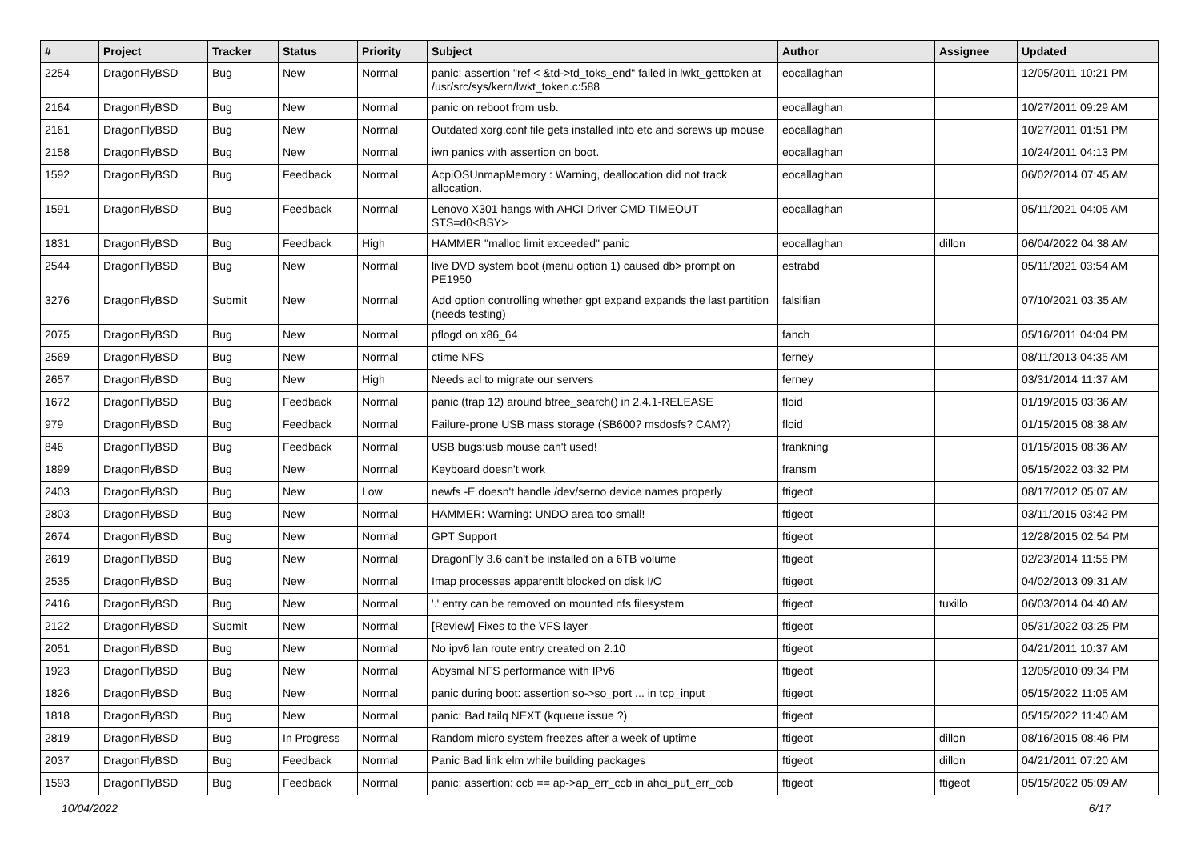| # | Project | Tracker | Status | Priority | Subject | Author | Assignee | Updated |
| --- | --- | --- | --- | --- | --- | --- | --- | --- |
| 2254 | DragonFlyBSD | Bug | New | Normal | panic: assertion "ref < &td->td_toks_end" failed in lwkt_gettoken at /usr/src/sys/kern/lwkt_token.c:588 | eocallaghan | | 12/05/2011 10:21 PM |
| 2164 | DragonFlyBSD | Bug | New | Normal | panic on reboot from usb. | eocallaghan | | 10/27/2011 09:29 AM |
| 2161 | DragonFlyBSD | Bug | New | Normal | Outdated xorg.conf file gets installed into etc and screws up mouse | eocallaghan | | 10/27/2011 01:51 PM |
| 2158 | DragonFlyBSD | Bug | New | Normal | iwn panics with assertion on boot. | eocallaghan | | 10/24/2011 04:13 PM |
| 1592 | DragonFlyBSD | Bug | Feedback | Normal | AcpiOSUnmapMemory : Warning, deallocation did not track allocation. | eocallaghan | | 06/02/2014 07:45 AM |
| 1591 | DragonFlyBSD | Bug | Feedback | Normal | Lenovo X301 hangs with AHCI Driver CMD TIMEOUT STS=d0<BSY> | eocallaghan | | 05/11/2021 04:05 AM |
| 1831 | DragonFlyBSD | Bug | Feedback | High | HAMMER "malloc limit exceeded" panic | eocallaghan | dillon | 06/04/2022 04:38 AM |
| 2544 | DragonFlyBSD | Bug | New | Normal | live DVD system boot (menu option 1) caused db> prompt on PE1950 | estrabd | | 05/11/2021 03:54 AM |
| 3276 | DragonFlyBSD | Submit | New | Normal | Add option controlling whether gpt expand expands the last partition (needs testing) | falsifian | | 07/10/2021 03:35 AM |
| 2075 | DragonFlyBSD | Bug | New | Normal | pflogd on x86_64 | fanch | | 05/16/2011 04:04 PM |
| 2569 | DragonFlyBSD | Bug | New | Normal | ctime NFS | ferney | | 08/11/2013 04:35 AM |
| 2657 | DragonFlyBSD | Bug | New | High | Needs acl to migrate our servers | ferney | | 03/31/2014 11:37 AM |
| 1672 | DragonFlyBSD | Bug | Feedback | Normal | panic (trap 12) around btree_search() in 2.4.1-RELEASE | floid | | 01/19/2015 03:36 AM |
| 979 | DragonFlyBSD | Bug | Feedback | Normal | Failure-prone USB mass storage (SB600? msdosfs? CAM?) | floid | | 01/15/2015 08:38 AM |
| 846 | DragonFlyBSD | Bug | Feedback | Normal | USB bugs:usb mouse can't used! | frankning | | 01/15/2015 08:36 AM |
| 1899 | DragonFlyBSD | Bug | New | Normal | Keyboard doesn't work | fransm | | 05/15/2022 03:32 PM |
| 2403 | DragonFlyBSD | Bug | New | Low | newfs -E doesn't handle /dev/serno device names properly | ftigeot | | 08/17/2012 05:07 AM |
| 2803 | DragonFlyBSD | Bug | New | Normal | HAMMER: Warning: UNDO area too small! | ftigeot | | 03/11/2015 03:42 PM |
| 2674 | DragonFlyBSD | Bug | New | Normal | GPT Support | ftigeot | | 12/28/2015 02:54 PM |
| 2619 | DragonFlyBSD | Bug | New | Normal | DragonFly 3.6 can't be installed on a 6TB volume | ftigeot | | 02/23/2014 11:55 PM |
| 2535 | DragonFlyBSD | Bug | New | Normal | Imap processes apparentlt blocked on disk I/O | ftigeot | | 04/02/2013 09:31 AM |
| 2416 | DragonFlyBSD | Bug | New | Normal | '.' entry can be removed on mounted nfs filesystem | ftigeot | tuxillo | 06/03/2014 04:40 AM |
| 2122 | DragonFlyBSD | Submit | New | Normal | [Review] Fixes to the VFS layer | ftigeot | | 05/31/2022 03:25 PM |
| 2051 | DragonFlyBSD | Bug | New | Normal | No ipv6 lan route entry created on 2.10 | ftigeot | | 04/21/2011 10:37 AM |
| 1923 | DragonFlyBSD | Bug | New | Normal | Abysmal NFS performance with IPv6 | ftigeot | | 12/05/2010 09:34 PM |
| 1826 | DragonFlyBSD | Bug | New | Normal | panic during boot: assertion so->so_port ... in tcp_input | ftigeot | | 05/15/2022 11:05 AM |
| 1818 | DragonFlyBSD | Bug | New | Normal | panic: Bad tailq NEXT (kqueue issue ?) | ftigeot | | 05/15/2022 11:40 AM |
| 2819 | DragonFlyBSD | Bug | In Progress | Normal | Random micro system freezes after a week of uptime | ftigeot | dillon | 08/16/2015 08:46 PM |
| 2037 | DragonFlyBSD | Bug | Feedback | Normal | Panic Bad link elm while building packages | ftigeot | dillon | 04/21/2011 07:20 AM |
| 1593 | DragonFlyBSD | Bug | Feedback | Normal | panic: assertion: ccb == ap->ap_err_ccb in ahci_put_err_ccb | ftigeot | ftigeot | 05/15/2022 05:09 AM |
10/04/2022 6/17